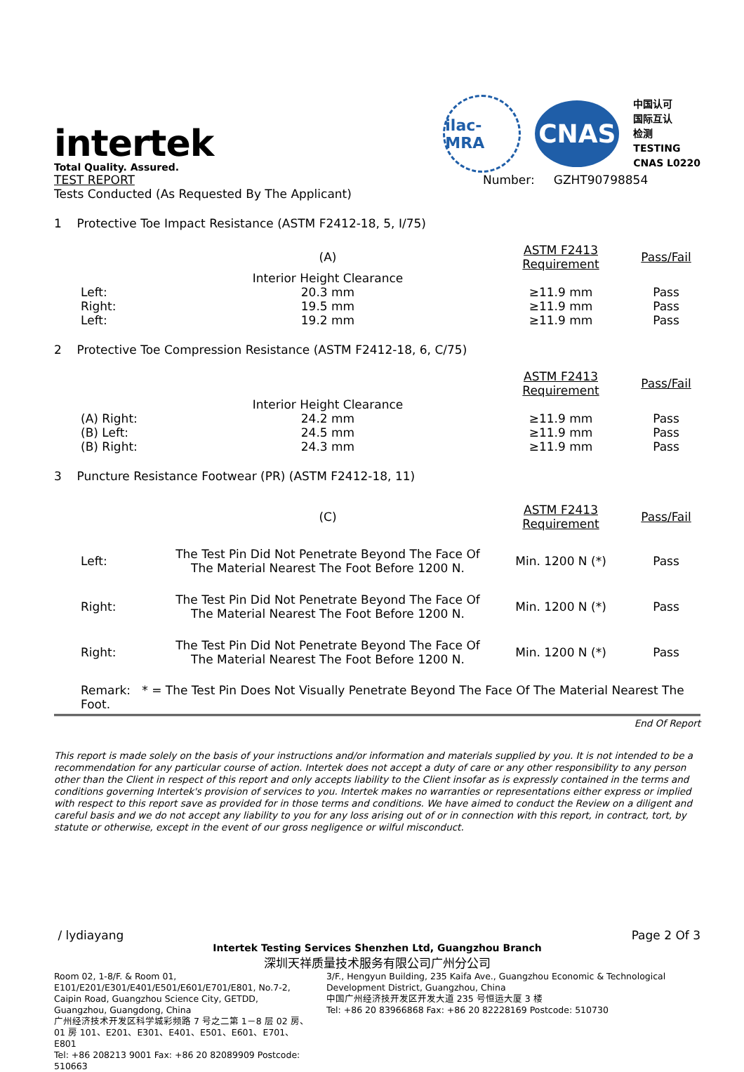intertek
Total Quality. Assured.
ilac-MRA
CNAS
中国认可
国际互认
检测
TESTING
CNAS L0220
| TEST REPORT Tests Conducted (As Requested By The Applicant) | Number: GZHT90798854 |
1 Protective Toe Impact Resistance (ASTM F2412-18, 5, I/75)
| | (A) | ASTM F2413 Requirement | Pass/Fail |
| | Interior Height Clearance | | |
| Left: | 20.3 mm | ≥11.9 mm | Pass |
| Right: | 19.5 mm | ≥11.9 mm | Pass |
| Left: | 19.2 mm | ≥11.9 mm | Pass |
2 Protective Toe Compression Resistance (ASTM F2412-18, 6, C/75)
| | | ASTM F2413 Requirement | Pass/Fail |
| | Interior Height Clearance | | |
| (A) Right: | 24.2 mm | ≥11.9 mm | Pass |
| (B) Left: | 24.5 mm | ≥11.9 mm | Pass |
| (B) Right: | 24.3 mm | ≥11.9 mm | Pass |
3 Puncture Resistance Footwear (PR) (ASTM F2412-18, 11)
| | (C) | ASTM F2413 Requirement | Pass/Fail |
| Left: | The Test Pin Did Not Penetrate Beyond The Face Of The Material Nearest The Foot Before 1200 N. | Min. 1200 N (*) | Pass |
| Right: | The Test Pin Did Not Penetrate Beyond The Face Of The Material Nearest The Foot Before 1200 N. | Min. 1200 N (*) | Pass |
| Right: | The Test Pin Did Not Penetrate Beyond The Face Of The Material Nearest The Foot Before 1200 N. | Min. 1200 N (*) | Pass |
Remark: * = The Test Pin Does Not Visually Penetrate Beyond The Face Of The Material Nearest The Foot.
End Of Report
This report is made solely on the basis of your instructions and/or information and materials supplied by you. It is not intended to be a recommendation for any particular course of action. Intertek does not accept a duty of care or any other responsibility to any person other than the Client in respect of this report and only accepts liability to the Client insofar as is expressly contained in the terms and conditions governing Intertek's provision of services to you. Intertek makes no warranties or representations either express or implied with respect to this report save as provided for in those terms and conditions. We have aimed to conduct the Review on a diligent and careful basis and we do not accept any liability to you for any loss arising out of or in connection with this report, in contract, tort, by statute or otherwise, except in the event of our gross negligence or wilful misconduct.
/ lydiayang Page 2 Of 3
Intertek Testing Services Shenzhen Ltd, Guangzhou Branch
深圳天祥质量技术服务有限公司广州分公司
Room 02, 1-8/F. & Room 01, E101/E201/E301/E401/E501/E601/E701/E801, No.7-2, Caipin Road, Guangzhou Science City, GETDD, Guangzhou, Guangdong, China
广州经济技术开发区科学城彩频路 7 号之二第 1－8 层 02 房、01 房 101、E201、E301、E401、E501、E601、E701、E801
Tel: +86 208213 9001 Fax: +86 20 82089909 Postcode: 510663
3/F., Hengyun Building, 235 Kaifa Ave., Guangzhou Economic & Technological Development District, Guangzhou, China
中国广州经济技开发区开发大道 235 号恒运大厦 3 楼
Tel: +86 20 83966868 Fax: +86 20 82228169 Postcode: 510730